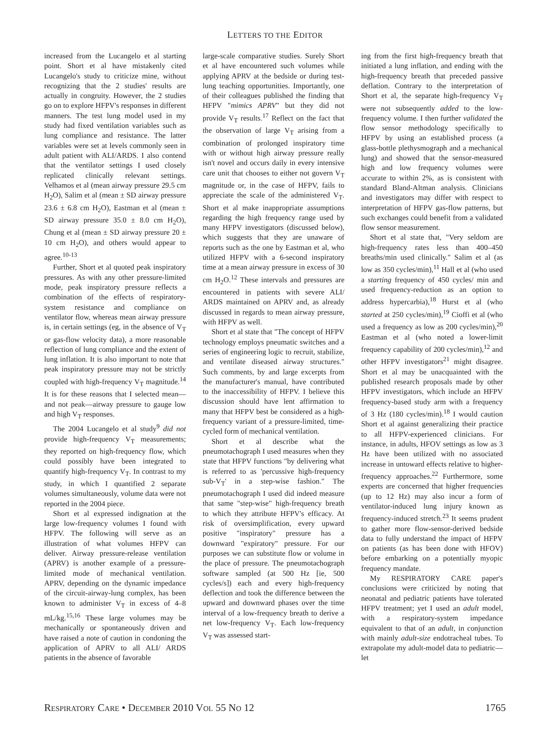LETTERS TO THE EDITOR
increased from the Lucangelo et al starting point. Short et al have mistakenly cited Lucangelo's study to criticize mine, without recognizing that the 2 studies' results are actually in congruity. However, the 2 studies go on to explore HFPV's responses in different manners. The test lung model used in my study had fixed ventilation variables such as lung compliance and resistance. The latter variables were set at levels commonly seen in adult patient with ALI/ARDS. I also contend that the ventilator settings I used closely replicated clinically relevant settings. Velhamos et al (mean airway pressure 29.5 cm H<sub>2</sub>O), Salim et al (mean ± SD airway pressure 23.6 ± 6.8 cm H<sub>2</sub>O), Eastman et al (mean ± SD airway pressure 35.0 ± 8.0 cm H<sub>2</sub>O), Chung et al (mean ± SD airway pressure 20 ± 10 cm H<sub>2</sub>O), and others would appear to agree.<sup>10-13</sup>
Further, Short et al quoted peak inspiratory pressures. As with any other pressure-limited mode, peak inspiratory pressure reflects a combination of the effects of respiratory-system resistance and compliance on ventilator flow, whereas mean airway pressure is, in certain settings (eg, in the absence of V<sub>T</sub> or gas-flow velocity data), a more reasonable reflection of lung compliance and the extent of lung inflation. It is also important to note that peak inspiratory pressure may not be strictly coupled with high-frequency V<sub>T</sub> magnitude.<sup>14</sup> It is for these reasons that I selected mean—and not peak—airway pressure to gauge low and high V<sub>T</sub> responses.
The 2004 Lucangelo et al study<sup>9</sup> did not provide high-frequency V<sub>T</sub> measurements; they reported on high-frequency flow, which could possibly have been integrated to quantify high-frequency V<sub>T</sub>. In contrast to my study, in which I quantified 2 separate volumes simultaneously, volume data were not reported in the 2004 piece.
Short et al expressed indignation at the large low-frequency volumes I found with HFPV. The following will serve as an illustration of what volumes HFPV can deliver. Airway pressure-release ventilation (APRV) is another example of a pressure-limited mode of mechanical ventilation. APRV, depending on the dynamic impedance of the circuit-airway-lung complex, has been known to administer V<sub>T</sub> in excess of 4–8 mL/kg.<sup>15,16</sup> These large volumes may be mechanically or spontaneously driven and have raised a note of caution in condoning the application of APRV to all ALI/ ARDS patients in the absence of favorable
large-scale comparative studies. Surely Short et al have encountered such volumes while applying APRV at the bedside or during test-lung teaching opportunities. Importantly, one of their colleagues published the finding that HFPV "mimics APRV" but they did not provide V<sub>T</sub> results.<sup>17</sup> Reflect on the fact that the observation of large V<sub>T</sub> arising from a combination of prolonged inspiratory time with or without high airway pressure really isn't novel and occurs daily in every intensive care unit that chooses to either not govern V<sub>T</sub> magnitude or, in the case of HFPV, fails to appreciate the scale of the administered V<sub>T</sub>. Short et al make inappropriate assumptions regarding the high frequency range used by many HFPV investigators (discussed below), which suggests that they are unaware of reports such as the one by Eastman et al, who utilized HFPV with a 6-second inspiratory time at a mean airway pressure in excess of 30 cm H<sub>2</sub>O.<sup>12</sup> These intervals and pressures are encountered in patients with severe ALI/ ARDS maintained on APRV and, as already discussed in regards to mean airway pressure, with HFPV as well.
Short et al state that "The concept of HFPV technology employs pneumatic switches and a series of engineering logic to recruit, stabilize, and ventilate diseased airway structures." Such comments, by and large excerpts from the manufacturer's manual, have contributed to the inaccessibility of HFPV. I believe this discussion should have lent affirmation to many that HFPV best be considered as a high-frequency variant of a pressure-limited, time-cycled form of mechanical ventilation.
Short et al describe what the pneumotachograph I used measures when they state that HFPV functions "by delivering what is referred to as 'percussive high-frequency sub-V<sub>T</sub>' in a step-wise fashion." The pneumotachograph I used did indeed measure that same "step-wise" high-frequency breath to which they attribute HFPV's efficacy. At risk of oversimplification, every upward positive "inspiratory" pressure has a downward "expiratory" pressure. For our purposes we can substitute flow or volume in the place of pressure. The pneumotachograph software sampled (at 500 Hz [ie, 500 cycles/s]) each and every high-frequency deflection and took the difference between the upward and downward phases over the time interval of a low-frequency breath to derive a net low-frequency V<sub>T</sub>. Each low-frequency V<sub>T</sub> was assessed start-
ing from the first high-frequency breath that initiated a lung inflation, and ending with the high-frequency breath that preceded passive deflation. Contrary to the interpretation of Short et al, the separate high-frequency V<sub>T</sub> were not subsequently added to the low-frequency volume. I then further validated the flow sensor methodology specifically to HFPV by using an established process (a glass-bottle plethysmograph and a mechanical lung) and showed that the sensor-measured high and low frequency volumes were accurate to within 2%, as is consistent with standard Bland-Altman analysis. Clinicians and investigators may differ with respect to interpretation of HFPV gas-flow patterns, but such exchanges could benefit from a validated flow sensor measurement.
Short et al state that, "Very seldom are high-frequency rates less than 400–450 breaths/min used clinically." Salim et al (as low as 350 cycles/min),<sup>11</sup> Hall et al (who used a starting frequency of 450 cycles/ min and used frequency-reduction as an option to address hypercarbia),<sup>18</sup> Hurst et al (who started at 250 cycles/min),<sup>19</sup> Cioffi et al (who used a frequency as low as 200 cycles/min),<sup>20</sup> Eastman et al (who noted a lower-limit frequency capability of 200 cycles/min),<sup>12</sup> and other HFPV investigators<sup>21</sup> might disagree. Short et al may be unacquainted with the published research proposals made by other HFPV investigators, which include an HFPV frequency-based study arm with a frequency of 3 Hz (180 cycles/min).<sup>18</sup> I would caution Short et al against generalizing their practice to all HFPV-experienced clinicians. For instance, in adults, HFOV settings as low as 3 Hz have been utilized with no associated increase in untoward effects relative to higher-frequency approaches.<sup>22</sup> Furthermore, some experts are concerned that higher frequencies (up to 12 Hz) may also incur a form of ventilator-induced lung injury known as frequency-induced stretch.<sup>23</sup> It seems prudent to gather more flow-sensor-derived bedside data to fully understand the impact of HFPV on patients (as has been done with HFOV) before embarking on a potentially myopic frequency mandate.
My RESPIRATORY CARE paper's conclusions were criticized by noting that neonatal and pediatric patients have tolerated HFPV treatment; yet I used an adult model, with a respiratory-system impedance equivalent to that of an adult, in conjunction with mainly adult-size endotracheal tubes. To extrapolate my adult-model data to pediatric—let
RESPIRATORY CARE • DECEMBER 2010 VOL 55 NO 12 1765